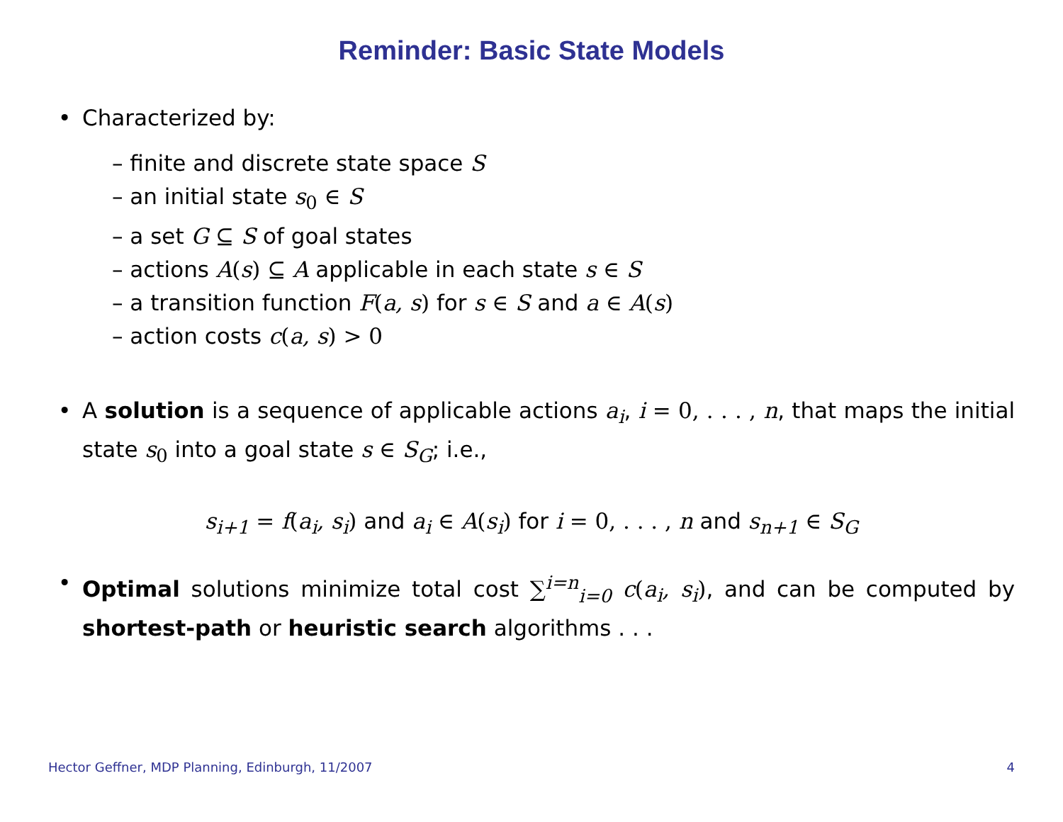Reminder: Basic State Models
• Characterized by:
– finite and discrete state space S
– an initial state s<sub>0</sub> ∈ S
– a set G ⊆ S of goal states
– actions A(s) ⊆ A applicable in each state s ∈ S
– a transition function F(a, s) for s ∈ S and a ∈ A(s)
– action costs c(a, s) > 0
• A solution is a sequence of applicable actions a<sub>i</sub>, i = 0, . . . , n, that maps the initial state s<sub>0</sub> into a goal state s ∈ S<sub>G</sub>; i.e.,
s<sub>i+1</sub> = f(a<sub>i</sub>, s<sub>i</sub>) and a<sub>i</sub> ∈ A(s<sub>i</sub>) for i = 0, . . . , n and s<sub>n+1</sub> ∈ S<sub>G</sub>
• Optimal solutions minimize total cost ∑<sup>i=n</sup><sub>i=0</sub> c(a<sub>i</sub>, s<sub>i</sub>), and can be computed by shortest-path or heuristic search algorithms . . .
Hector Geffner, MDP Planning, Edinburgh, 11/2007 4